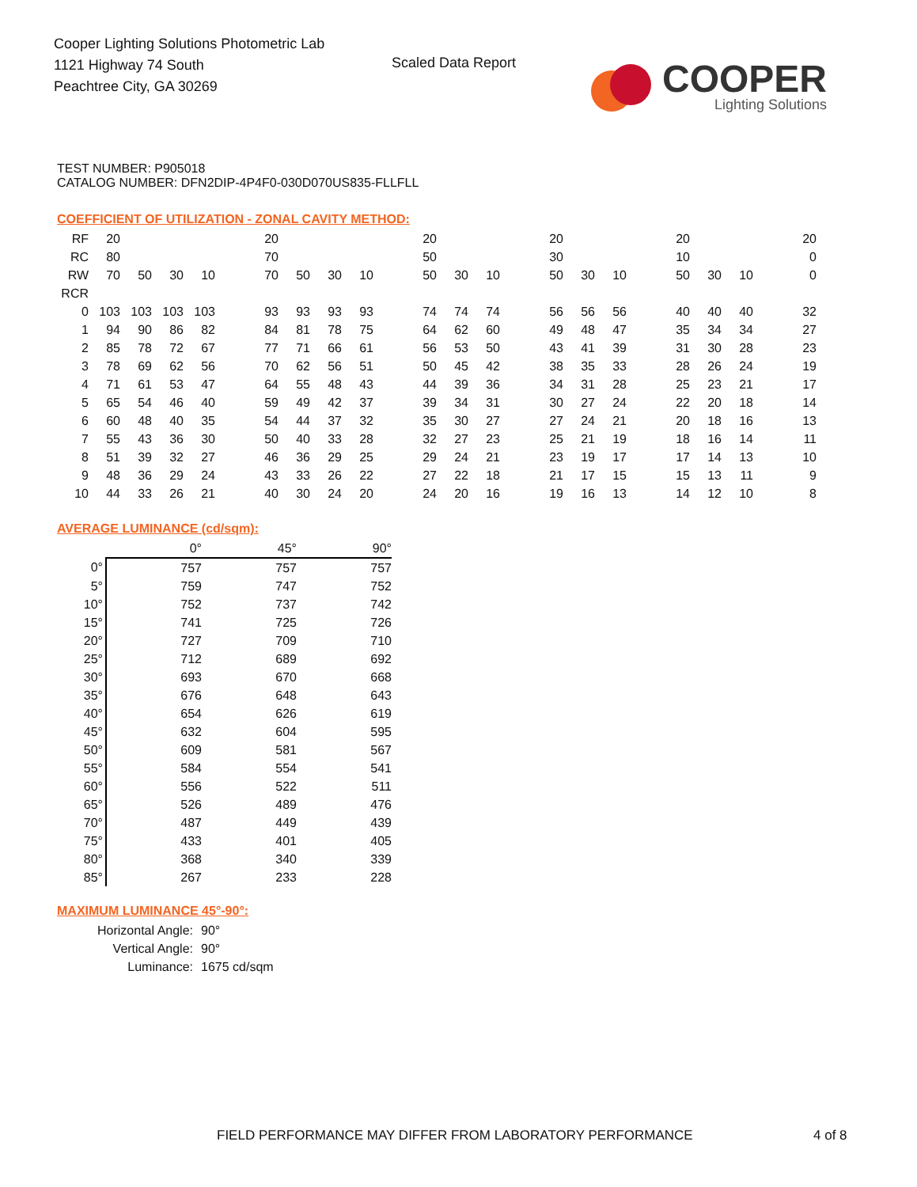Cooper Lighting Solutions Photometric Lab
1121 Highway 74 South
Peachtree City, GA 30269
Scaled Data Report
COOPER
Lighting Solutions
TEST NUMBER: P905018
CATALOG NUMBER: DFN2DIP-4P4F0-030D070US835-FLLFLL
COEFFICIENT OF UTILIZATION - ZONAL CAVITY METHOD:
| RF | 20 | | | | | 20 | | | | | 20 | | | | 20 | | | | 20 | | | | 20 |
| RC | 80 | | | | | 70 | | | | | 50 | | | | 30 | | | | 10 | | | | 0 |
| RW | 70 | 50 | 30 | 10 | | 70 | 50 | 30 | 10 | | 50 | 30 | 10 | | 50 | 30 | 10 | | 50 | 30 | 10 | | 0 |
| RCR | | | | | | | | | | | | | | | | | | | | | | | |
| 0 | 103 | 103 | 103 | 103 | | 93 | 93 | 93 | 93 | | 74 | 74 | 74 | | 56 | 56 | 56 | | 40 | 40 | 40 | | 32 |
| 1 | 94 | 90 | 86 | 82 | | 84 | 81 | 78 | 75 | | 64 | 62 | 60 | | 49 | 48 | 47 | | 35 | 34 | 34 | | 27 |
| 2 | 85 | 78 | 72 | 67 | | 77 | 71 | 66 | 61 | | 56 | 53 | 50 | | 43 | 41 | 39 | | 31 | 30 | 28 | | 23 |
| 3 | 78 | 69 | 62 | 56 | | 70 | 62 | 56 | 51 | | 50 | 45 | 42 | | 38 | 35 | 33 | | 28 | 26 | 24 | | 19 |
| 4 | 71 | 61 | 53 | 47 | | 64 | 55 | 48 | 43 | | 44 | 39 | 36 | | 34 | 31 | 28 | | 25 | 23 | 21 | | 17 |
| 5 | 65 | 54 | 46 | 40 | | 59 | 49 | 42 | 37 | | 39 | 34 | 31 | | 30 | 27 | 24 | | 22 | 20 | 18 | | 14 |
| 6 | 60 | 48 | 40 | 35 | | 54 | 44 | 37 | 32 | | 35 | 30 | 27 | | 27 | 24 | 21 | | 20 | 18 | 16 | | 13 |
| 7 | 55 | 43 | 36 | 30 | | 50 | 40 | 33 | 28 | | 32 | 27 | 23 | | 25 | 21 | 19 | | 18 | 16 | 14 | | 11 |
| 8 | 51 | 39 | 32 | 27 | | 46 | 36 | 29 | 25 | | 29 | 24 | 21 | | 23 | 19 | 17 | | 17 | 14 | 13 | | 10 |
| 9 | 48 | 36 | 29 | 24 | | 43 | 33 | 26 | 22 | | 27 | 22 | 18 | | 21 | 17 | 15 | | 15 | 13 | 11 | | 9 |
| 10 | 44 | 33 | 26 | 21 | | 40 | 30 | 24 | 20 | | 24 | 20 | 16 | | 19 | 16 | 13 | | 14 | 12 | 10 | | 8 |
AVERAGE LUMINANCE (cd/sqm):
| | 0° | 45° | 90° |
| 0° | 757 | 757 | 757 |
| 5° | 759 | 747 | 752 |
| 10° | 752 | 737 | 742 |
| 15° | 741 | 725 | 726 |
| 20° | 727 | 709 | 710 |
| 25° | 712 | 689 | 692 |
| 30° | 693 | 670 | 668 |
| 35° | 676 | 648 | 643 |
| 40° | 654 | 626 | 619 |
| 45° | 632 | 604 | 595 |
| 50° | 609 | 581 | 567 |
| 55° | 584 | 554 | 541 |
| 60° | 556 | 522 | 511 |
| 65° | 526 | 489 | 476 |
| 70° | 487 | 449 | 439 |
| 75° | 433 | 401 | 405 |
| 80° | 368 | 340 | 339 |
| 85° | 267 | 233 | 228 |
MAXIMUM LUMINANCE 45°-90°:
| Horizontal Angle: | 90° |
| Vertical Angle: | 90° |
| Luminance: | 1675 cd/sqm |
FIELD PERFORMANCE MAY DIFFER FROM LABORATORY PERFORMANCE
4 of 8